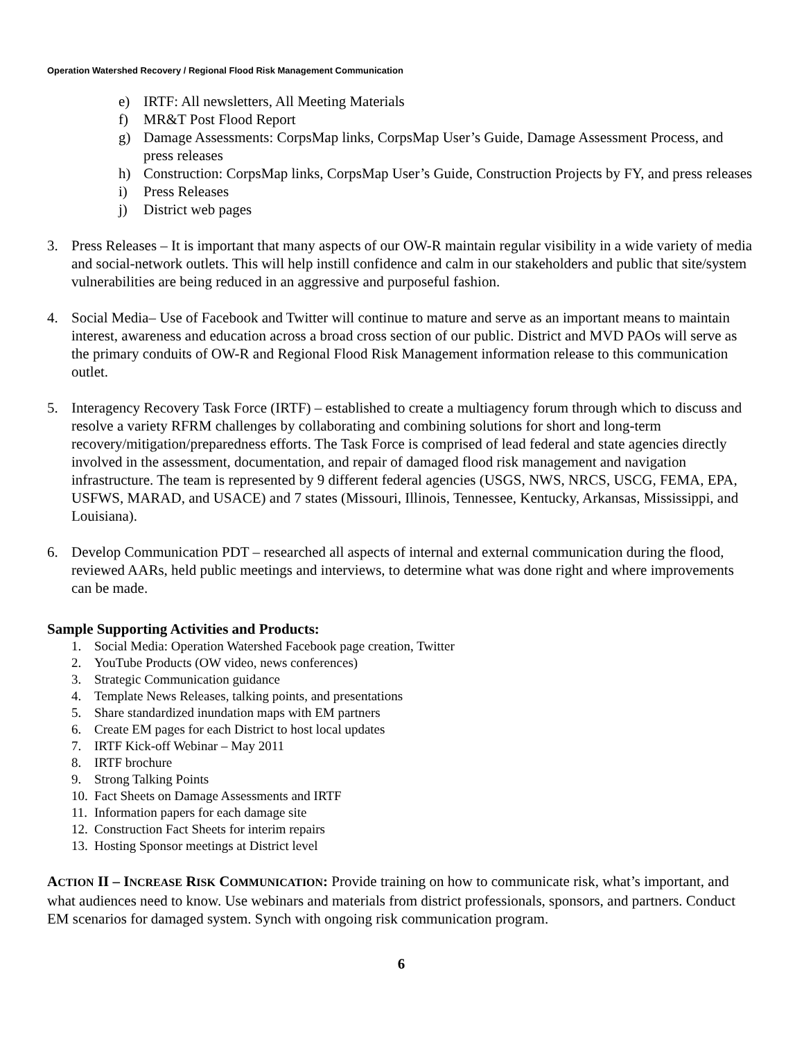Operation Watershed Recovery / Regional Flood Risk Management Communication
e) IRTF: All newsletters, All Meeting Materials
f) MR&T Post Flood Report
g) Damage Assessments: CorpsMap links, CorpsMap User’s Guide, Damage Assessment Process, and press releases
h) Construction: CorpsMap links, CorpsMap User’s Guide, Construction Projects by FY, and press releases
i) Press Releases
j) District web pages
3. Press Releases – It is important that many aspects of our OW-R maintain regular visibility in a wide variety of media and social-network outlets. This will help instill confidence and calm in our stakeholders and public that site/system vulnerabilities are being reduced in an aggressive and purposeful fashion.
4. Social Media– Use of Facebook and Twitter will continue to mature and serve as an important means to maintain interest, awareness and education across a broad cross section of our public. District and MVD PAOs will serve as the primary conduits of OW-R and Regional Flood Risk Management information release to this communication outlet.
5. Interagency Recovery Task Force (IRTF) – established to create a multiagency forum through which to discuss and resolve a variety RFRM challenges by collaborating and combining solutions for short and long-term recovery/mitigation/preparedness efforts. The Task Force is comprised of lead federal and state agencies directly involved in the assessment, documentation, and repair of damaged flood risk management and navigation infrastructure. The team is represented by 9 different federal agencies (USGS, NWS, NRCS, USCG, FEMA, EPA, USFWS, MARAD, and USACE) and 7 states (Missouri, Illinois, Tennessee, Kentucky, Arkansas, Mississippi, and Louisiana).
6. Develop Communication PDT – researched all aspects of internal and external communication during the flood, reviewed AARs, held public meetings and interviews, to determine what was done right and where improvements can be made.
Sample Supporting Activities and Products:
1. Social Media: Operation Watershed Facebook page creation, Twitter
2. YouTube Products (OW video, news conferences)
3. Strategic Communication guidance
4. Template News Releases, talking points, and presentations
5. Share standardized inundation maps with EM partners
6. Create EM pages for each District to host local updates
7. IRTF Kick-off Webinar – May 2011
8. IRTF brochure
9. Strong Talking Points
10. Fact Sheets on Damage Assessments and IRTF
11. Information papers for each damage site
12. Construction Fact Sheets for interim repairs
13. Hosting Sponsor meetings at District level
ACTION II – INCREASE RISK COMMUNICATION: Provide training on how to communicate risk, what’s important, and what audiences need to know. Use webinars and materials from district professionals, sponsors, and partners. Conduct EM scenarios for damaged system. Synch with ongoing risk communication program.
6